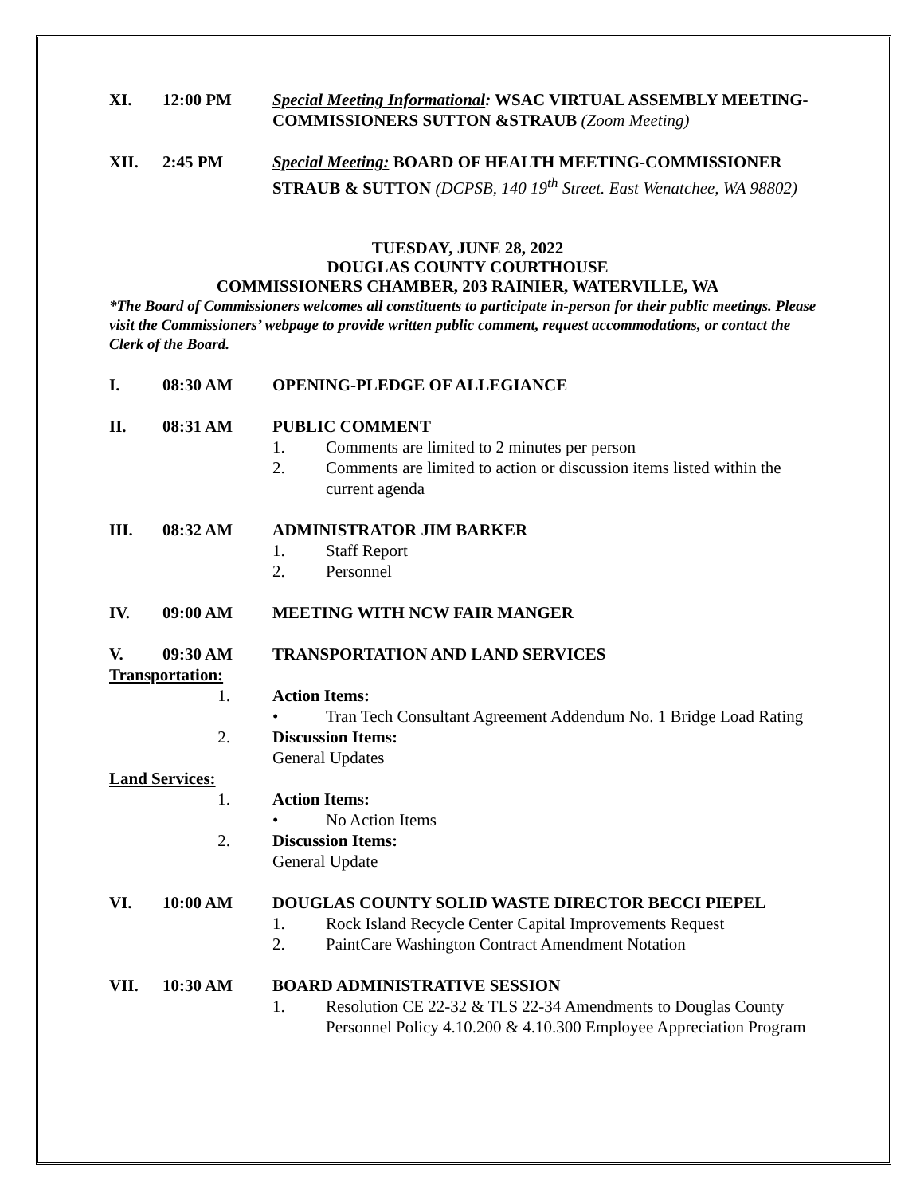XI. 12:00 PM Special Meeting Informational: WSAC VIRTUAL ASSEMBLY MEETING-COMMISSIONERS SUTTON &STRAUB (Zoom Meeting)
XII. 2:45 PM Special Meeting: BOARD OF HEALTH MEETING-COMMISSIONER STRAUB & SUTTON (DCPSB, 140 19<sup>th</sup> Street. East Wenatchee, WA 98802)
TUESDAY, JUNE 28, 2022
DOUGLAS COUNTY COURTHOUSE
COMMISSIONERS CHAMBER, 203 RAINIER, WATERVILLE, WA
*The Board of Commissioners welcomes all constituents to participate in-person for their public meetings. Please visit the Commissioners’ webpage to provide written public comment, request accommodations, or contact the Clerk of the Board.
I. 08:30 AM OPENING-PLEDGE OF ALLEGIANCE
II. 08:31 AM PUBLIC COMMENT
1. Comments are limited to 2 minutes per person
2. Comments are limited to action or discussion items listed within the current agenda
III. 08:32 AM ADMINISTRATOR JIM BARKER
1. Staff Report
2. Personnel
IV. 09:00 AM MEETING WITH NCW FAIR MANGER
V. 09:30 AM TRANSPORTATION AND LAND SERVICES
Transportation:
1. Action Items:
• Tran Tech Consultant Agreement Addendum No. 1 Bridge Load Rating
2. Discussion Items:
General Updates
Land Services:
1. Action Items:
• No Action Items
2. Discussion Items:
General Update
VI. 10:00 AM DOUGLAS COUNTY SOLID WASTE DIRECTOR BECCI PIEPEL
1. Rock Island Recycle Center Capital Improvements Request
2. PaintCare Washington Contract Amendment Notation
VII. 10:30 AM BOARD ADMINISTRATIVE SESSION
1. Resolution CE 22-32 & TLS 22-34 Amendments to Douglas County Personnel Policy 4.10.200 & 4.10.300 Employee Appreciation Program